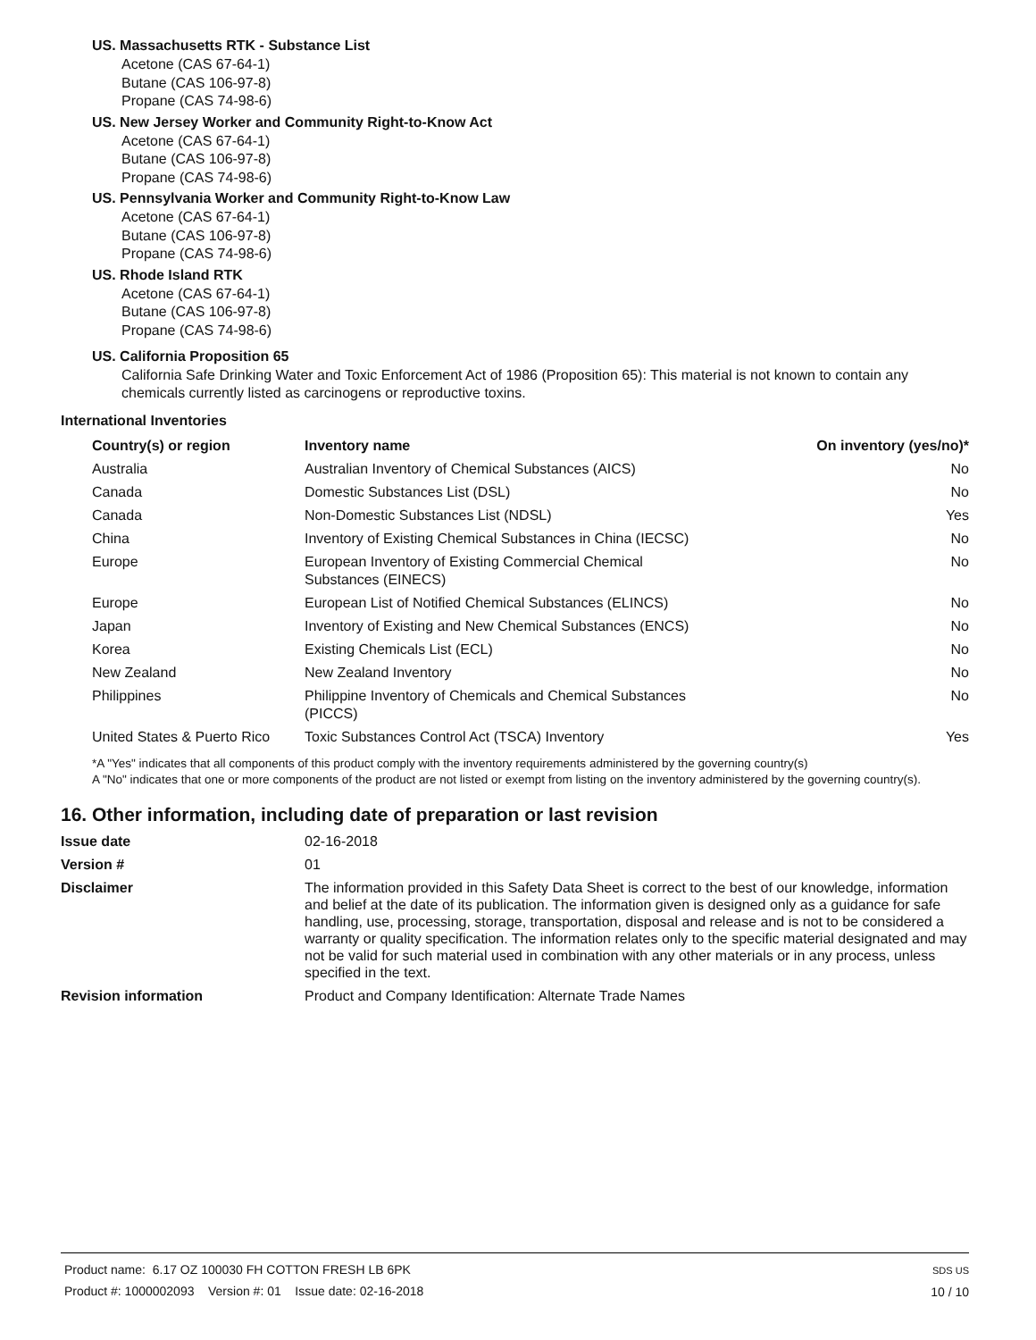US. Massachusetts RTK - Substance List
Acetone (CAS 67-64-1)
Butane (CAS 106-97-8)
Propane (CAS 74-98-6)
US. New Jersey Worker and Community Right-to-Know Act
Acetone (CAS 67-64-1)
Butane (CAS 106-97-8)
Propane (CAS 74-98-6)
US. Pennsylvania Worker and Community Right-to-Know Law
Acetone (CAS 67-64-1)
Butane (CAS 106-97-8)
Propane (CAS 74-98-6)
US. Rhode Island RTK
Acetone (CAS 67-64-1)
Butane (CAS 106-97-8)
Propane (CAS 74-98-6)
US. California Proposition 65
California Safe Drinking Water and Toxic Enforcement Act of 1986 (Proposition 65): This material is not known to contain any chemicals currently listed as carcinogens or reproductive toxins.
International Inventories
| Country(s) or region | Inventory name | On inventory (yes/no)* |
| --- | --- | --- |
| Australia | Australian Inventory of Chemical Substances (AICS) | No |
| Canada | Domestic Substances List (DSL) | No |
| Canada | Non-Domestic Substances List (NDSL) | Yes |
| China | Inventory of Existing Chemical Substances in China (IECSC) | No |
| Europe | European Inventory of Existing Commercial Chemical Substances (EINECS) | No |
| Europe | European List of Notified Chemical Substances (ELINCS) | No |
| Japan | Inventory of Existing and New Chemical Substances (ENCS) | No |
| Korea | Existing Chemicals List (ECL) | No |
| New Zealand | New Zealand Inventory | No |
| Philippines | Philippine Inventory of Chemicals and Chemical Substances (PICCS) | No |
| United States & Puerto Rico | Toxic Substances Control Act (TSCA) Inventory | Yes |
*A "Yes" indicates that all components of this product comply with the inventory requirements administered by the governing country(s)
A "No" indicates that one or more components of the product are not listed or exempt from listing on the inventory administered by the governing country(s).
16. Other information, including date of preparation or last revision
| Issue date | 02-16-2018 |
| Version # | 01 |
| Disclaimer | The information provided in this Safety Data Sheet is correct to the best of our knowledge, information and belief at the date of its publication. The information given is designed only as a guidance for safe handling, use, processing, storage, transportation, disposal and release and is not to be considered a warranty or quality specification. The information relates only to the specific material designated and may not be valid for such material used in combination with any other materials or in any process, unless specified in the text. |
| Revision information | Product and Company Identification: Alternate Trade Names |
Product name: 6.17 OZ 100030 FH COTTON FRESH LB 6PK
Product #: 1000002093 Version #: 01 Issue date: 02-16-2018
SDS US
10 / 10